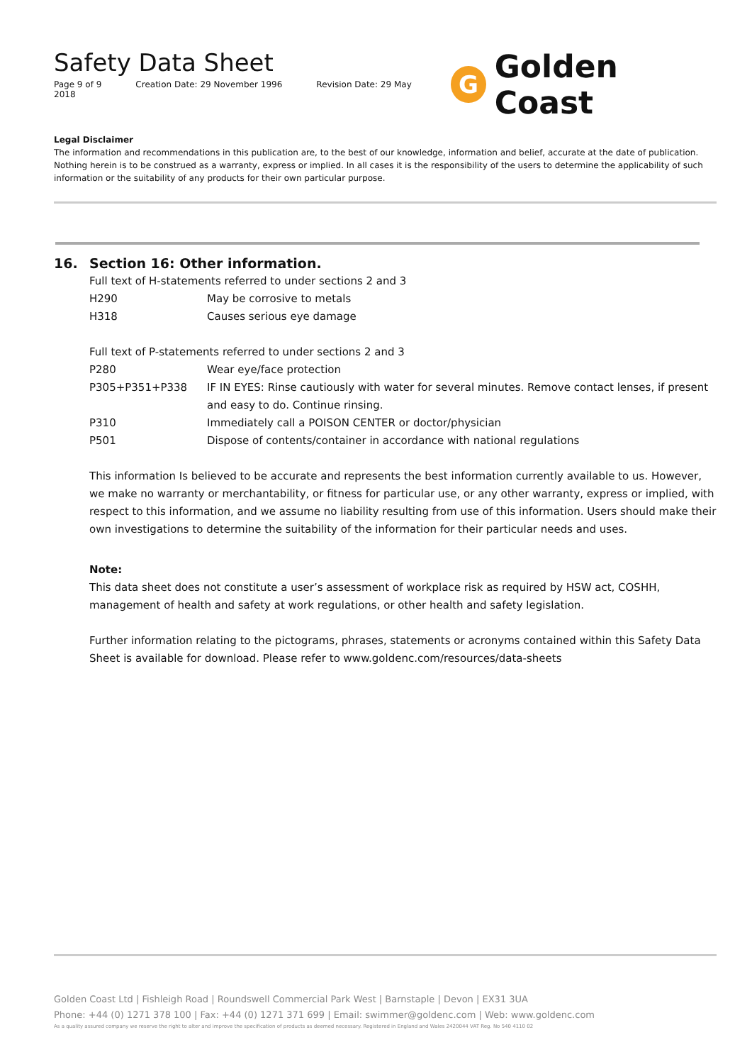Safety Data Sheet
Page 9 of 9 Creation Date: 29 November 1996 Revision Date: 29 May 2018
G
Golden Coast
Legal Disclaimer
The information and recommendations in this publication are, to the best of our knowledge, information and belief, accurate at the date of publication. Nothing herein is to be construed as a warranty, express or implied. In all cases it is the responsibility of the users to determine the applicability of such information or the suitability of any products for their own particular purpose.
16. Section 16: Other information.
Full text of H-statements referred to under sections 2 and 3
| H290 | May be corrosive to metals |
| H318 | Causes serious eye damage |
Full text of P-statements referred to under sections 2 and 3
| P280 | Wear eye/face protection |
| P305+P351+P338 | IF IN EYES: Rinse cautiously with water for several minutes. Remove contact lenses, if present and easy to do. Continue rinsing. |
| P310 | Immediately call a POISON CENTER or doctor/physician |
| P501 | Dispose of contents/container in accordance with national regulations |
This information Is believed to be accurate and represents the best information currently available to us. However, we make no warranty or merchantability, or fitness for particular use, or any other warranty, express or implied, with respect to this information, and we assume no liability resulting from use of this information. Users should make their own investigations to determine the suitability of the information for their particular needs and uses.
Note:
This data sheet does not constitute a user’s assessment of workplace risk as required by HSW act, COSHH, management of health and safety at work regulations, or other health and safety legislation.
Further information relating to the pictograms, phrases, statements or acronyms contained within this Safety Data Sheet is available for download. Please refer to www.goldenc.com/resources/data-sheets
Golden Coast Ltd | Fishleigh Road | Roundswell Commercial Park West | Barnstaple | Devon | EX31 3UA
Phone: +44 (0) 1271 378 100 | Fax: +44 (0) 1271 371 699 | Email: swimmer@goldenc.com | Web: www.goldenc.com
As a quality assured company we reserve the right to alter and improve the specification of products as deemed necessary. Registered in England and Wales 2420044 VAT Reg. No 540 4110 02